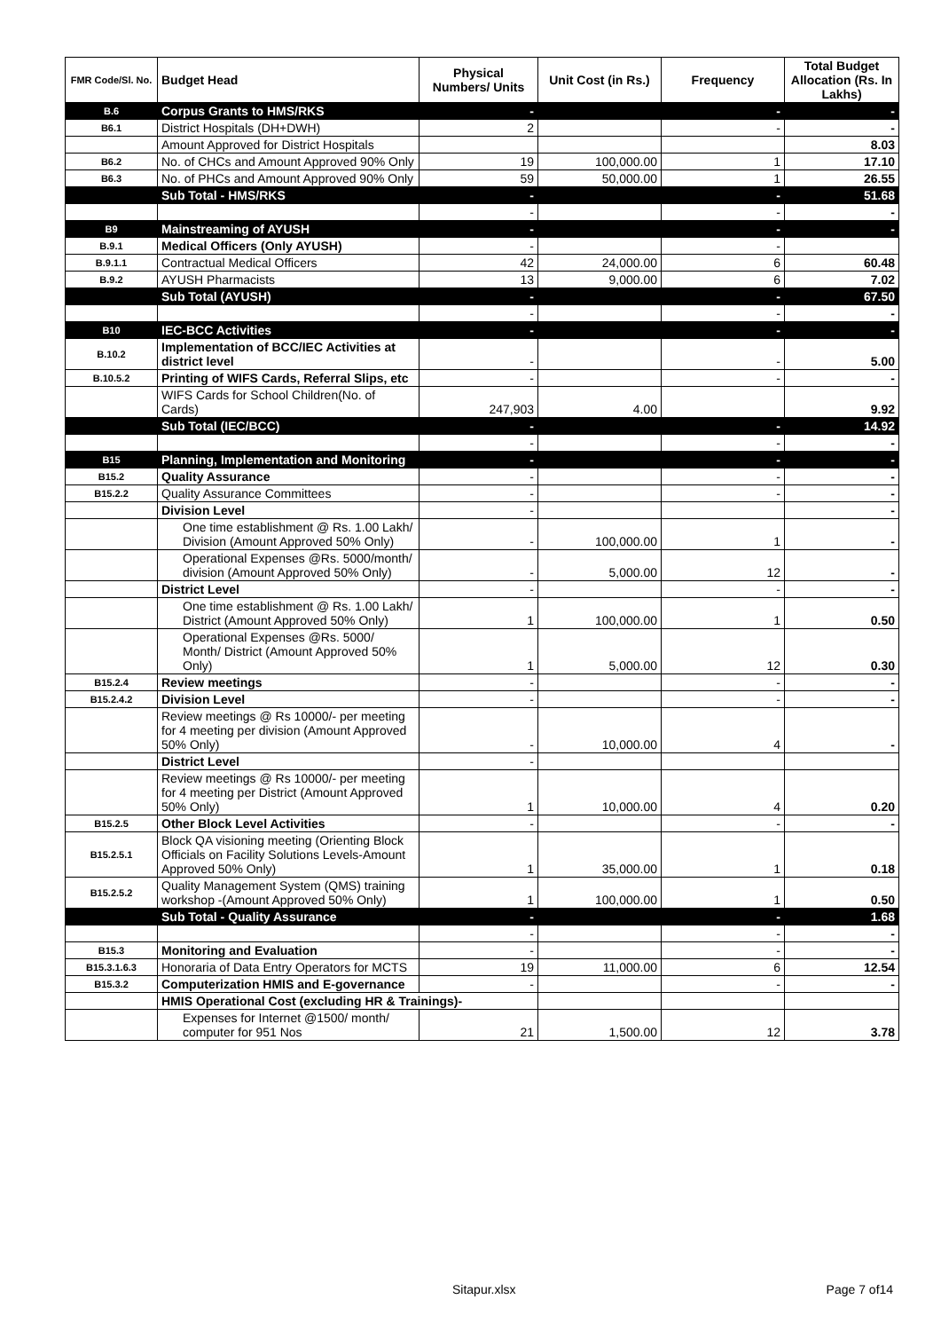| FMR Code/Sl. No. | Budget Head | Physical Numbers/ Units | Unit Cost (in Rs.) | Frequency | Total Budget Allocation (Rs. In Lakhs) |
| --- | --- | --- | --- | --- | --- |
| B.6 | Corpus Grants to HMS/RKS | - | | - | - |
| B6.1 | District Hospitals (DH+DWH) | 2 | | - | - |
| | Amount Approved for District Hospitals | | | | 8.03 |
| B6.2 | No. of CHCs and Amount Approved 90% Only | 19 | 100,000.00 | 1 | 17.10 |
| B6.3 | No. of PHCs and Amount Approved 90% Only | 59 | 50,000.00 | 1 | 26.55 |
| | Sub Total - HMS/RKS | - | | - | 51.68 |
| | | - | | - | - |
| B9 | Mainstreaming of AYUSH | - | | - | - |
| B.9.1 | Medical Officers (Only AYUSH) | - | | - | |
| B.9.1.1 | Contractual Medical Officers | 42 | 24,000.00 | 6 | 60.48 |
| B.9.2 | AYUSH Pharmacists | 13 | 9,000.00 | 6 | 7.02 |
| | Sub Total (AYUSH) | - | | - | 67.50 |
| | | - | | - | - |
| B10 | IEC-BCC Activities | - | | - | - |
| B.10.2 | Implementation of BCC/IEC Activities at district level | - | | - | 5.00 |
| B.10.5.2 | Printing of WIFS Cards, Referral Slips, etc | - | | - | - |
| | WIFS Cards for School Children(No. of Cards) | 247,903 | 4.00 | | 9.92 |
| | Sub Total (IEC/BCC) | - | | - | 14.92 |
| | | - | | - | - |
| B15 | Planning, Implementation and Monitoring | - | | - | - |
| B15.2 | Quality Assurance | - | | - | - |
| B15.2.2 | Quality Assurance Committees | - | | - | - |
| | Division Level | - | | | - |
| | One time establishment @ Rs. 1.00 Lakh/ Division (Amount Approved 50% Only) | - | 100,000.00 | 1 | - |
| | Operational Expenses @Rs. 5000/month/ division (Amount Approved 50% Only) | - | 5,000.00 | 12 | - |
| | District Level | - | | - | - |
| | One time establishment @ Rs. 1.00 Lakh/ District (Amount Approved 50% Only) | 1 | 100,000.00 | 1 | 0.50 |
| | Operational Expenses @Rs. 5000/ Month/ District (Amount Approved 50% Only) | 1 | 5,000.00 | 12 | 0.30 |
| B15.2.4 | Review meetings | - | | - | - |
| B15.2.4.2 | Division Level | - | | - | - |
| | Review meetings @ Rs 10000/- per meeting for 4 meeting per division (Amount Approved 50% Only) | - | 10,000.00 | 4 | - |
| | District Level | - | | | |
| | Review meetings @ Rs 10000/- per meeting for 4 meeting per District (Amount Approved 50% Only) | 1 | 10,000.00 | 4 | 0.20 |
| B15.2.5 | Other Block Level Activities | - | | - | - |
| B15.2.5.1 | Block QA visioning meeting (Orienting Block Officials on Facility Solutions Levels-Amount Approved 50% Only) | 1 | 35,000.00 | 1 | 0.18 |
| B15.2.5.2 | Quality Management System (QMS) training workshop -(Amount Approved 50% Only) | 1 | 100,000.00 | 1 | 0.50 |
| | Sub Total - Quality Assurance | - | | - | 1.68 |
| | | - | | - | - |
| B15.3 | Monitoring and Evaluation | - | | - | - |
| B15.3.1.6.3 | Honoraria of Data Entry Operators for MCTS | 19 | 11,000.00 | 6 | 12.54 |
| B15.3.2 | Computerization HMIS and E-governance | - | | - | - |
| | HMIS Operational Cost (excluding HR & Trainings)- | | | | |
| | Expenses for Internet @1500/ month/ computer for 951 Nos | 21 | 1,500.00 | 12 | 3.78 |
Sitapur.xlsx Page 7 of14